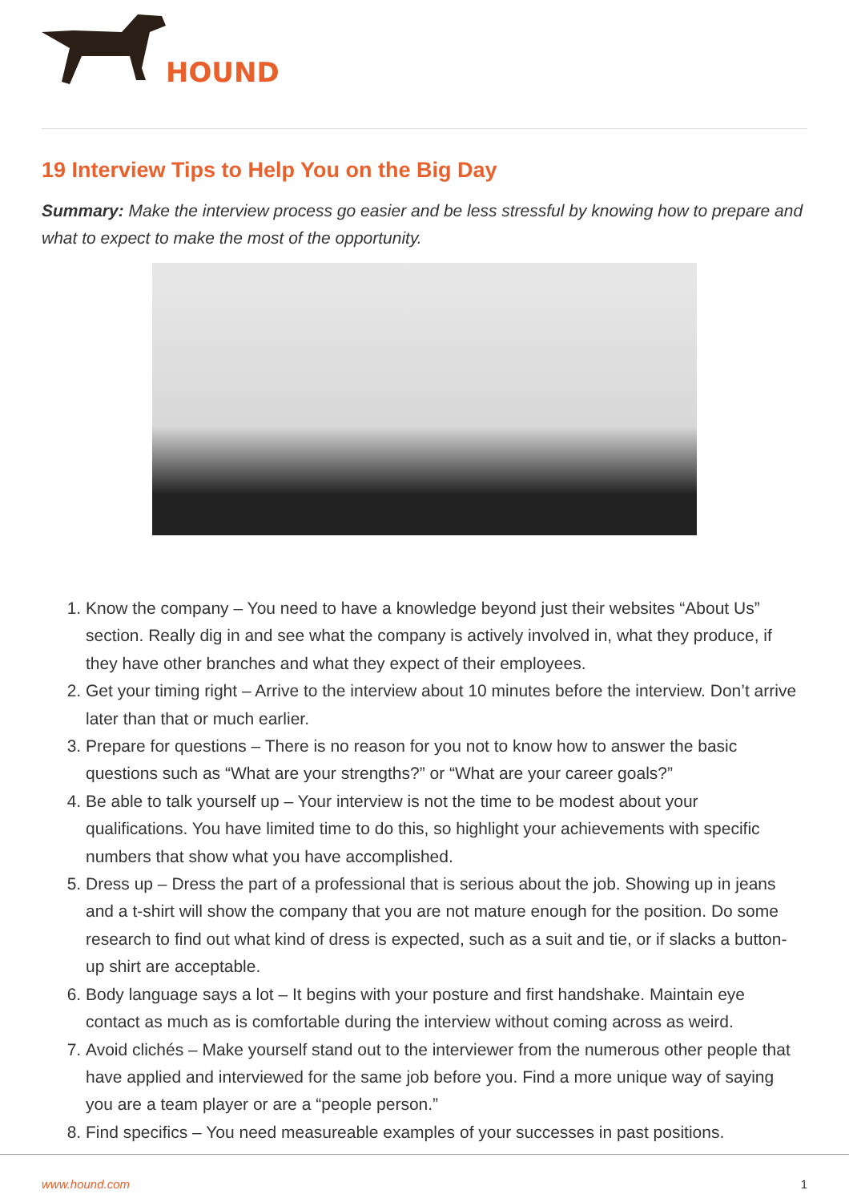HOUND
19 Interview Tips to Help You on the Big Day
Summary: Make the interview process go easier and be less stressful by knowing how to prepare and what to expect to make the most of the opportunity.
1. Know the company – You need to have a knowledge beyond just their websites “About Us” section. Really dig in and see what the company is actively involved in, what they produce, if they have other branches and what they expect of their employees.
2. Get your timing right – Arrive to the interview about 10 minutes before the interview. Don’t arrive later than that or much earlier.
3. Prepare for questions – There is no reason for you not to know how to answer the basic questions such as “What are your strengths?” or “What are your career goals?”
4. Be able to talk yourself up – Your interview is not the time to be modest about your qualifications. You have limited time to do this, so highlight your achievements with specific numbers that show what you have accomplished.
5. Dress up – Dress the part of a professional that is serious about the job. Showing up in jeans and a t-shirt will show the company that you are not mature enough for the position. Do some research to find out what kind of dress is expected, such as a suit and tie, or if slacks a button-up shirt are acceptable.
6. Body language says a lot – It begins with your posture and first handshake. Maintain eye contact as much as is comfortable during the interview without coming across as weird.
7. Avoid clichés – Make yourself stand out to the interviewer from the numerous other people that have applied and interviewed for the same job before you. Find a more unique way of saying you are a team player or are a “people person.”
8. Find specifics – You need measureable examples of your successes in past positions.
www.hound.com 1